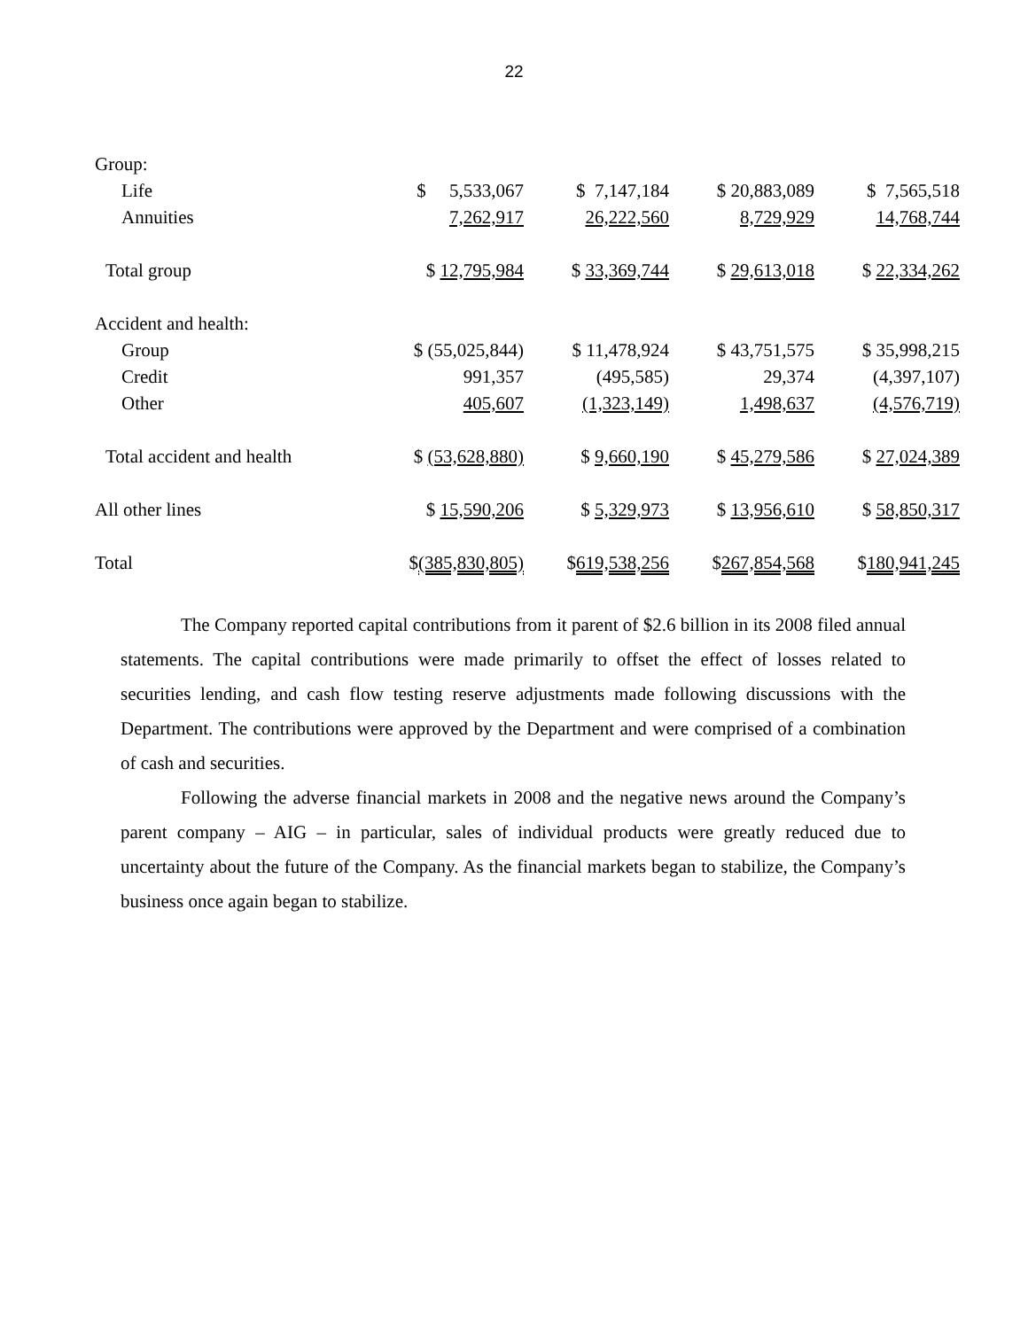22
| Group: | | | | |
| Life | $ 5,533,067 | $ 7,147,184 | $ 20,883,089 | $ 7,565,518 |
| Annuities | 7,262,917 | 26,222,560 | 8,729,929 | 14,768,744 |
| Total group | $ 12,795,984 | $ 33,369,744 | $ 29,613,018 | $ 22,334,262 |
| Accident and health: | | | | |
| Group | $ (55,025,844) | $ 11,478,924 | $ 43,751,575 | $ 35,998,215 |
| Credit | 991,357 | (495,585) | 29,374 | (4,397,107) |
| Other | 405,607 | (1,323,149) | 1,498,637 | (4,576,719) |
| Total accident and health | $ (53,628,880) | $ 9,660,190 | $ 45,279,586 | $ 27,024,389 |
| All other lines | $ 15,590,206 | $ 5,329,973 | $ 13,956,610 | $ 58,850,317 |
| Total | $ (385,830,805) | $ 619,538,256 | $ 267,854,568 | $ 180,941,245 |
The Company reported capital contributions from it parent of $2.6 billion in its 2008 filed annual statements. The capital contributions were made primarily to offset the effect of losses related to securities lending, and cash flow testing reserve adjustments made following discussions with the Department. The contributions were approved by the Department and were comprised of a combination of cash and securities.
Following the adverse financial markets in 2008 and the negative news around the Company’s parent company – AIG – in particular, sales of individual products were greatly reduced due to uncertainty about the future of the Company. As the financial markets began to stabilize, the Company’s business once again began to stabilize.